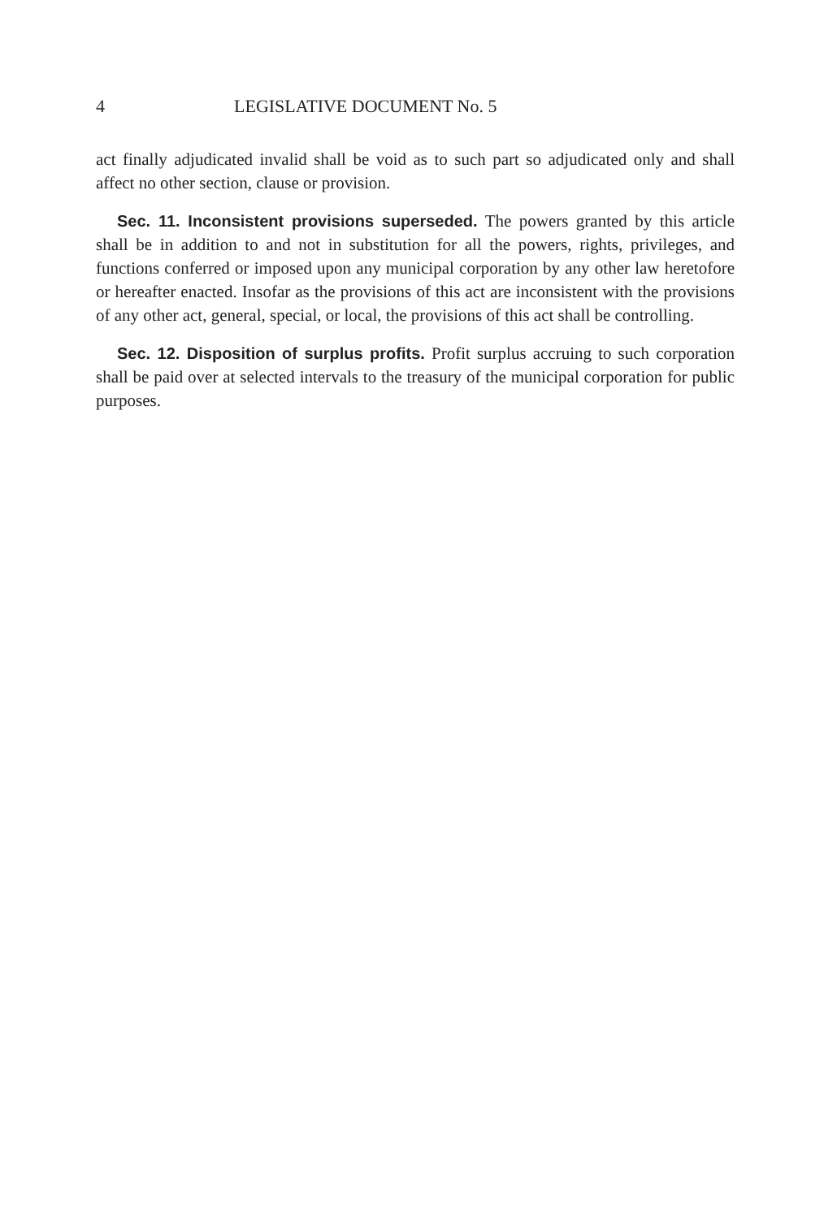4 LEGISLATIVE DOCUMENT No. 5
act finally adjudicated invalid shall be void as to such part so adjudicated only and shall affect no other section, clause or provision.
Sec. 11. Inconsistent provisions superseded. The powers granted by this article shall be in addition to and not in substitution for all the powers, rights, privileges, and functions conferred or imposed upon any municipal corporation by any other law heretofore or hereafter enacted. Insofar as the provisions of this act are inconsistent with the provisions of any other act, general, special, or local, the provisions of this act shall be controlling.
Sec. 12. Disposition of surplus profits. Profit surplus accruing to such corporation shall be paid over at selected intervals to the treasury of the municipal corporation for public purposes.